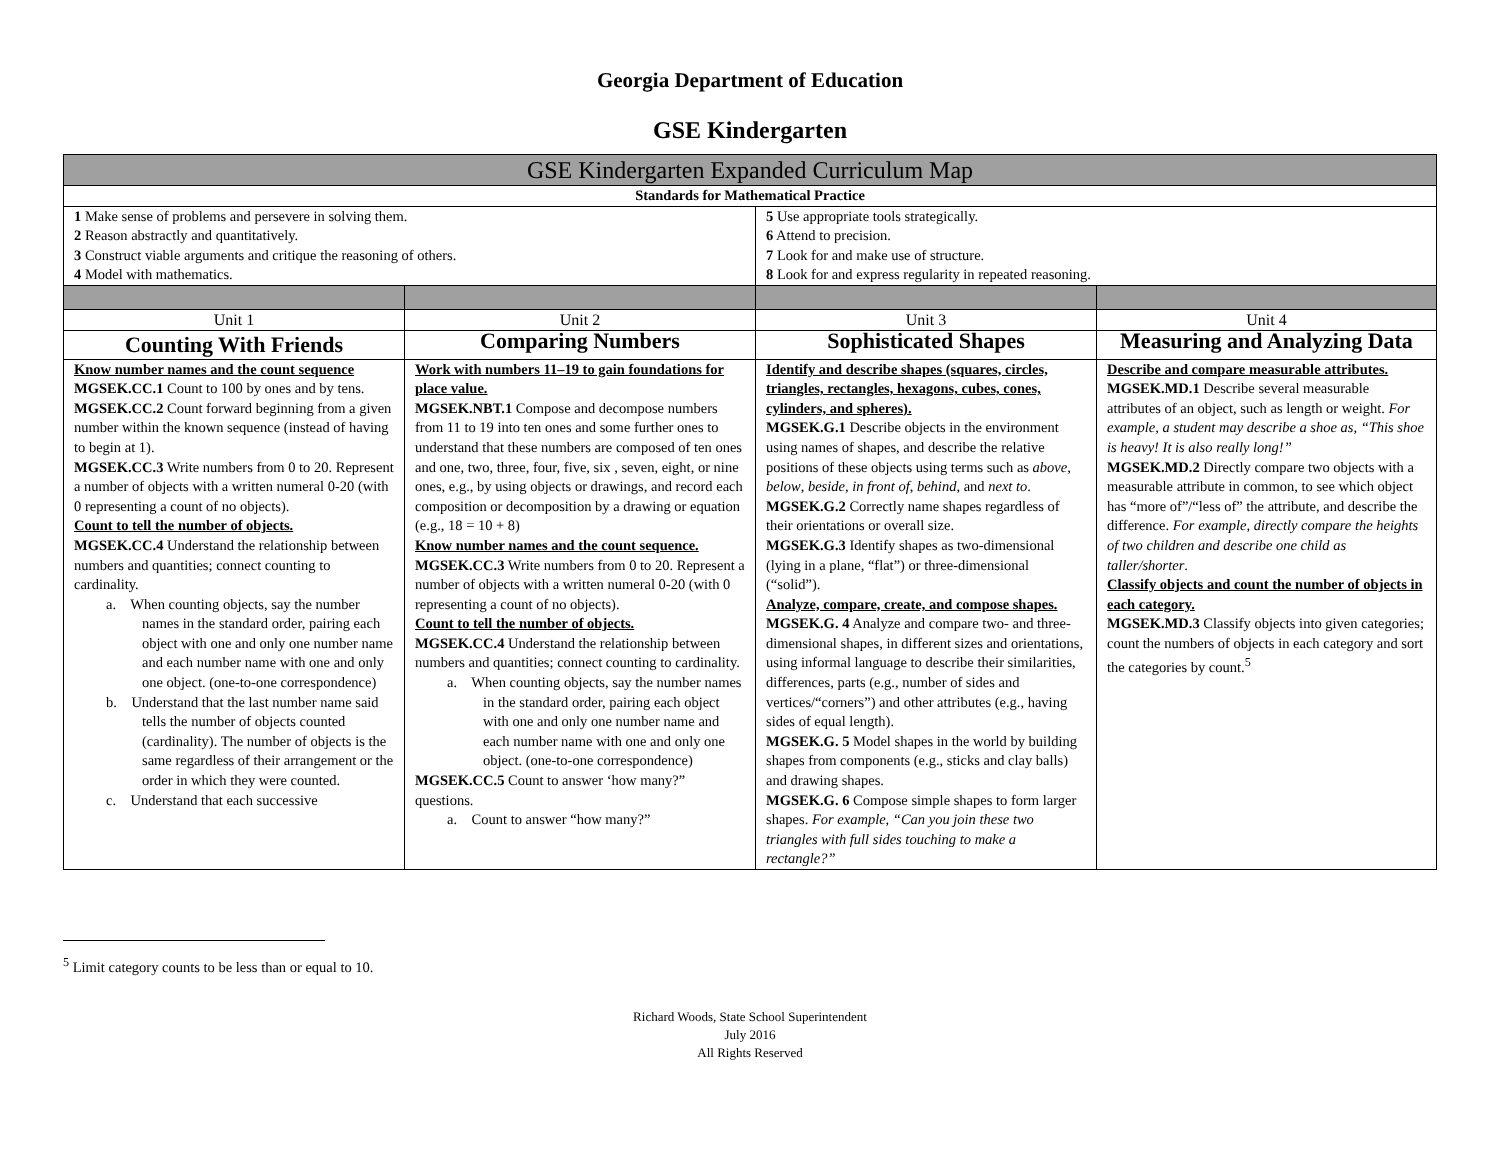Georgia Department of Education
GSE Kindergarten
| GSE Kindergarten Expanded Curriculum Map | | | |
| --- | --- | --- | --- |
| Standards for Mathematical Practice | | | |
| 1 Make sense of problems and persevere in solving them. 2 Reason abstractly and quantitatively. 3 Construct viable arguments and critique the reasoning of others. 4 Model with mathematics. | | 5 Use appropriate tools strategically. 6 Attend to precision. 7 Look for and make use of structure. 8 Look for and express regularity in repeated reasoning. | |
| Unit 1 | Unit 2 | Unit 3 | Unit 4 |
| Counting With Friends | Comparing Numbers | Sophisticated Shapes | Measuring and Analyzing Data |
| Know number names and the count sequence MGSEK.CC.1 Count to 100 by ones and by tens. MGSEK.CC.2 Count forward beginning from a given number within the known sequence (instead of having to begin at 1). MGSEK.CC.3 Write numbers from 0 to 20. Represent a number of objects with a written numeral 0-20 (with 0 representing a count of no objects). Count to tell the number of objects. MGSEK.CC.4 Understand the relationship between numbers and quantities; connect counting to cardinality. a. When counting objects, say the number names in the standard order, pairing each object with one and only one number name and each number name with one and only one object. (one-to-one correspondence) b. Understand that the last number name said tells the number of objects counted (cardinality). The number of objects is the same regardless of their arrangement or the order in which they were counted. c. Understand that each successive | Work with numbers 11–19 to gain foundations for place value. MGSEK.NBT.1 Compose and decompose numbers from 11 to 19 into ten ones and some further ones to understand that these numbers are composed of ten ones and one, two, three, four, five, six , seven, eight, or nine ones, e.g., by using objects or drawings, and record each composition or decomposition by a drawing or equation (e.g., 18 = 10 + 8) Know number names and the count sequence. MGSEK.CC.3 Write numbers from 0 to 20. Represent a number of objects with a written numeral 0-20 (with 0 representing a count of no objects). Count to tell the number of objects. MGSEK.CC.4 Understand the relationship between numbers and quantities; connect counting to cardinality. a. When counting objects, say the number names in the standard order, pairing each object with one and only one number name and each number name with one and only one object. (one-to-one correspondence) MGSEK.CC.5 Count to answer ‘how many?” questions. a. Count to answer “how many?” | Identify and describe shapes (squares, circles, triangles, rectangles, hexagons, cubes, cones, cylinders, and spheres). MGSEK.G.1 Describe objects in the environment using names of shapes, and describe the relative positions of these objects using terms such as above , below , beside , in front of , behind , and next to . MGSEK.G.2 Correctly name shapes regardless of their orientations or overall size. MGSEK.G.3 Identify shapes as two-dimensional (lying in a plane, “flat”) or three-dimensional (“solid”). Analyze, compare, create, and compose shapes. MGSEK.G. 4 Analyze and compare two- and three-dimensional shapes, in different sizes and orientations, using informal language to describe their similarities, differences, parts (e.g., number of sides and vertices/“corners”) and other attributes (e.g., having sides of equal length). MGSEK.G. 5 Model shapes in the world by building shapes from components (e.g., sticks and clay balls) and drawing shapes. MGSEK.G. 6 Compose simple shapes to form larger shapes. For example, “Can you join these two triangles with full sides touching to make a rectangle?” | Describe and compare measurable attributes. MGSEK.MD.1 Describe several measurable attributes of an object, such as length or weight. For example, a student may describe a shoe as, “This shoe is heavy! It is also really long!” MGSEK.MD.2 Directly compare two objects with a measurable attribute in common, to see which object has “more of”/“less of” the attribute, and describe the difference. For example, directly compare the heights of two children and describe one child as taller/shorter . Classify objects and count the number of objects in each category. MGSEK.MD.3 Classify objects into given categories; count the numbers of objects in each category and sort the categories by count.<sup>5</sup> |
<sup>5</sup> Limit category counts to be less than or equal to 10.
Richard Woods, State School Superintendent
July 2016
All Rights Reserved